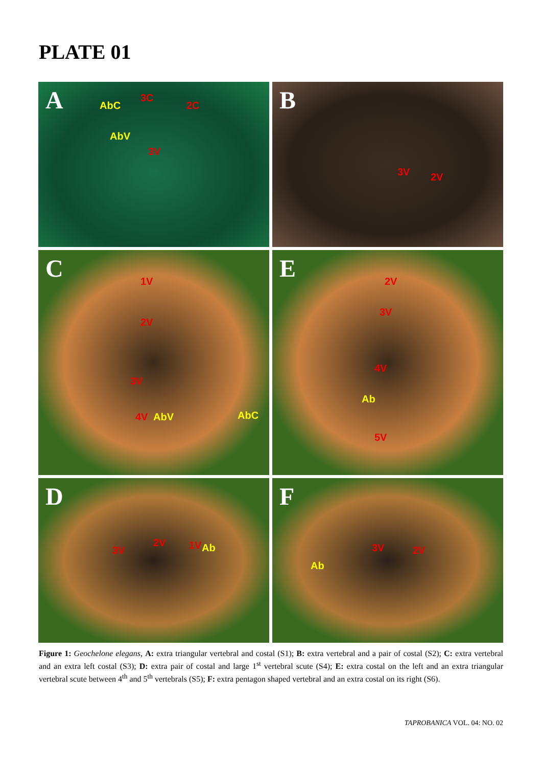PLATE 01
A AbC
3C
2C
AbV
3V
B
3V 2V
C 1V
2V
3V
4V AbV AbC
E 2V
3V
4V
Ab
5V
D
2V
3V 1V Ab
F
3V 2V
Ab
Figure 1: Geochelone elegans, A: extra triangular vertebral and costal (S1); B: extra vertebral and a pair of costal (S2); C: extra vertebral and an extra left costal (S3); D: extra pair of costal and large 1<sup>st</sup> vertebral scute (S4); E: extra costal on the left and an extra triangular vertebral scute between 4<sup>th</sup> and 5<sup>th</sup> vertebrals (S5); F: extra pentagon shaped vertebral and an extra costal on its right (S6).
TAPROBANICA VOL. 04: NO. 02